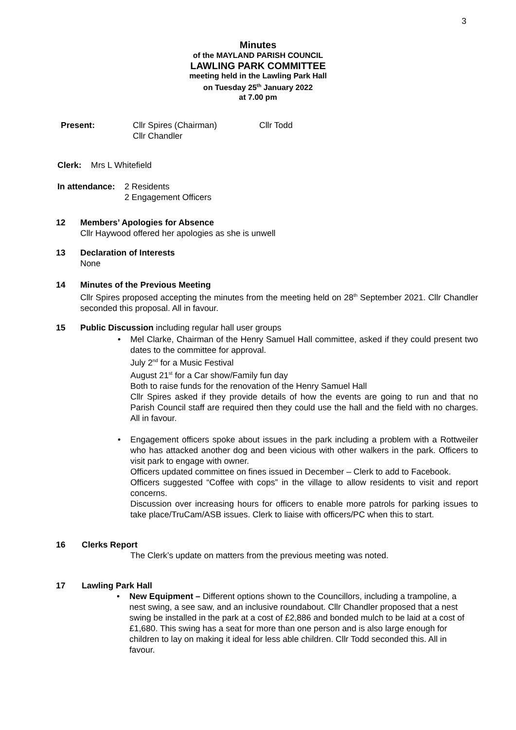3
Minutes
of the MAYLAND PARISH COUNCIL
LAWLING PARK COMMITTEE
meeting held in the Lawling Park Hall
on Tuesday 25<sup>th</sup> January 2022
at 7.00 pm
Present: Cllr Spires (Chairman)
Cllr Chandler
Cllr Todd
Clerk: Mrs L Whitefield
In attendance:
2 Residents
2 Engagement Officers
12
Members’ Apologies for Absence
Cllr Haywood offered her apologies as she is unwell
13
Declaration of Interests
None
14
Minutes of the Previous Meeting
Cllr Spires proposed accepting the minutes from the meeting held on 28<sup>th</sup> September 2021. Cllr Chandler seconded this proposal. All in favour.
15
Public Discussion including regular hall user groups
• Mel Clarke, Chairman of the Henry Samuel Hall committee, asked if they could present two dates to the committee for approval.
July 2<sup>nd</sup> for a Music Festival
August 21<sup>st</sup> for a Car show/Family fun day
Both to raise funds for the renovation of the Henry Samuel Hall
Cllr Spires asked if they provide details of how the events are going to run and that no Parish Council staff are required then they could use the hall and the field with no charges. All in favour.
• Engagement officers spoke about issues in the park including a problem with a Rottweiler who has attacked another dog and been vicious with other walkers in the park. Officers to visit park to engage with owner.
Officers updated committee on fines issued in December – Clerk to add to Facebook.
Officers suggested “Coffee with cops” in the village to allow residents to visit and report concerns.
Discussion over increasing hours for officers to enable more patrols for parking issues to take place/TruCam/ASB issues. Clerk to liaise with officers/PC when this to start.
16
Clerks Report
The Clerk’s update on matters from the previous meeting was noted.
17
Lawling Park Hall
• New Equipment – Different options shown to the Councillors, including a trampoline, a nest swing, a see saw, and an inclusive roundabout. Cllr Chandler proposed that a nest swing be installed in the park at a cost of £2,886 and bonded mulch to be laid at a cost of £1,680. This swing has a seat for more than one person and is also large enough for children to lay on making it ideal for less able children. Cllr Todd seconded this. All in favour.